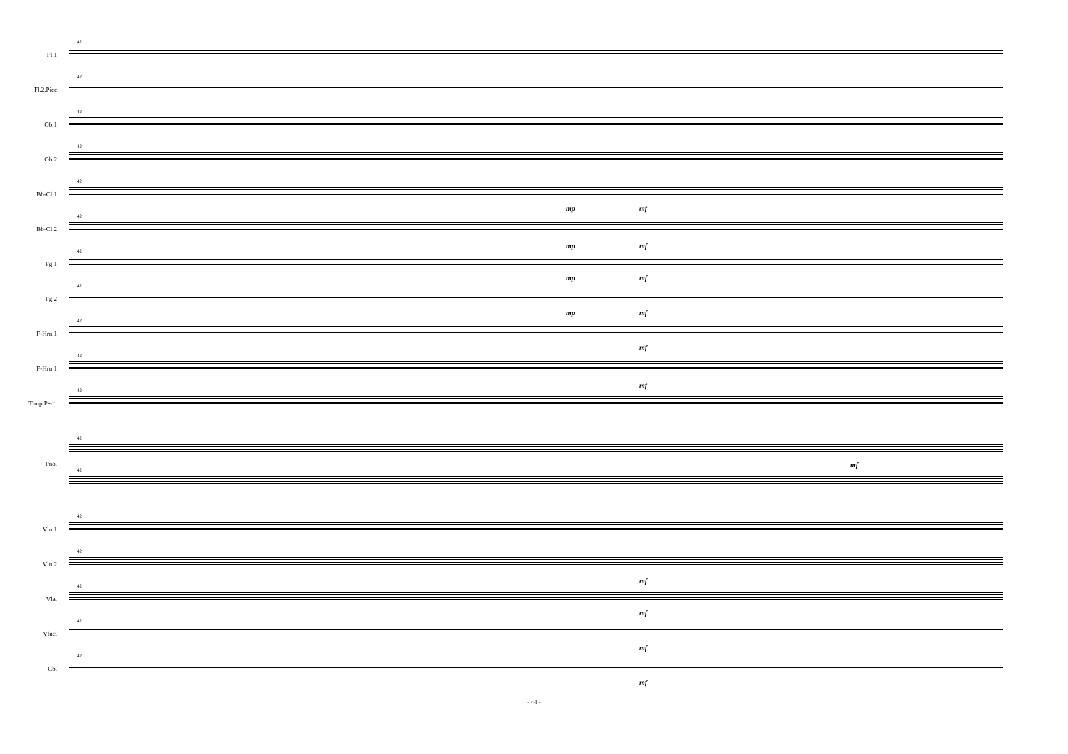42
Fl.1
42
Fl.2,Picc
42
Ob.1
42
Ob.2
42
Bb-Cl.1
mp mf
42
Bb-Cl.2
mp mf
42
Fg.1
mp mf
42
Fg.2
mp mf
42
F-Hrn.1
mf
42
F-Hrn.1
mf
42
Timp.Perc.
42
Pno.
42
mf
42
Vln.1
42
Vln.2
mf
42
Vla.
mf
42
Vlnc.
mf
42
Cb.
mf
- 44 -